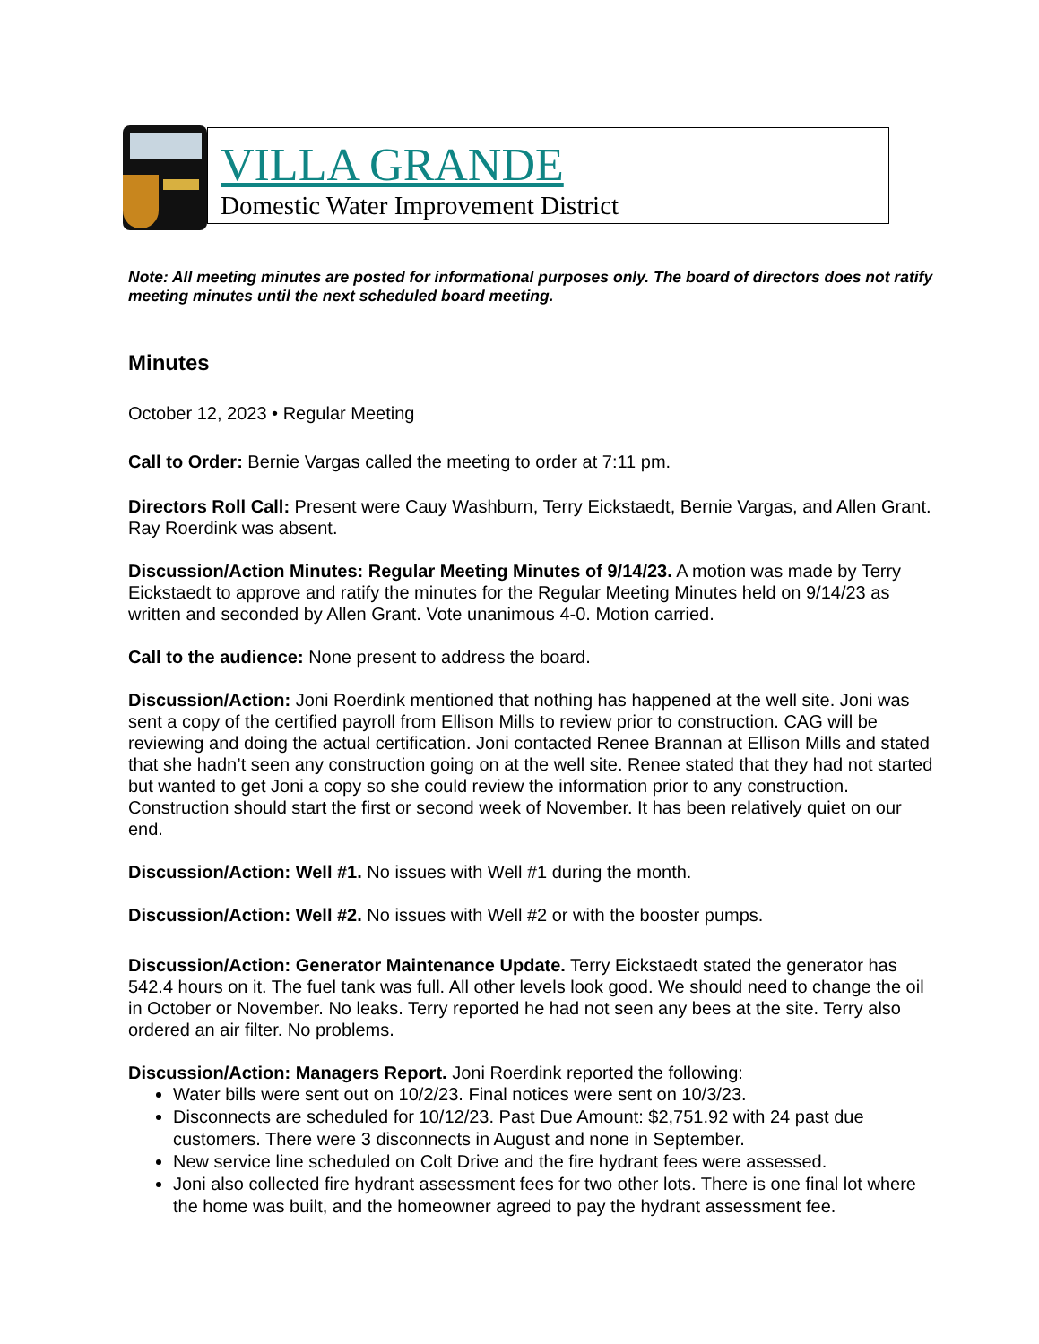VILLA GRANDE
Domestic Water Improvement District
Note: All meeting minutes are posted for informational purposes only. The board of directors does not ratify meeting minutes until the next scheduled board meeting.
Minutes
October 12, 2023 • Regular Meeting
Call to Order: Bernie Vargas called the meeting to order at 7:11 pm.
Directors Roll Call: Present were Cauy Washburn, Terry Eickstaedt, Bernie Vargas, and Allen Grant. Ray Roerdink was absent.
Discussion/Action Minutes: Regular Meeting Minutes of 9/14/23. A motion was made by Terry Eickstaedt to approve and ratify the minutes for the Regular Meeting Minutes held on 9/14/23 as written and seconded by Allen Grant. Vote unanimous 4-0. Motion carried.
Call to the audience: None present to address the board.
Discussion/Action: Joni Roerdink mentioned that nothing has happened at the well site. Joni was sent a copy of the certified payroll from Ellison Mills to review prior to construction. CAG will be reviewing and doing the actual certification. Joni contacted Renee Brannan at Ellison Mills and stated that she hadn’t seen any construction going on at the well site. Renee stated that they had not started but wanted to get Joni a copy so she could review the information prior to any construction. Construction should start the first or second week of November. It has been relatively quiet on our end.
Discussion/Action: Well #1. No issues with Well #1 during the month.
Discussion/Action: Well #2. No issues with Well #2 or with the booster pumps.
Discussion/Action: Generator Maintenance Update. Terry Eickstaedt stated the generator has 542.4 hours on it. The fuel tank was full. All other levels look good. We should need to change the oil in October or November. No leaks. Terry reported he had not seen any bees at the site. Terry also ordered an air filter. No problems.
Discussion/Action: Managers Report. Joni Roerdink reported the following:
Water bills were sent out on 10/2/23. Final notices were sent on 10/3/23.
Disconnects are scheduled for 10/12/23. Past Due Amount: $2,751.92 with 24 past due customers. There were 3 disconnects in August and none in September.
New service line scheduled on Colt Drive and the fire hydrant fees were assessed.
Joni also collected fire hydrant assessment fees for two other lots. There is one final lot where the home was built, and the homeowner agreed to pay the hydrant assessment fee.